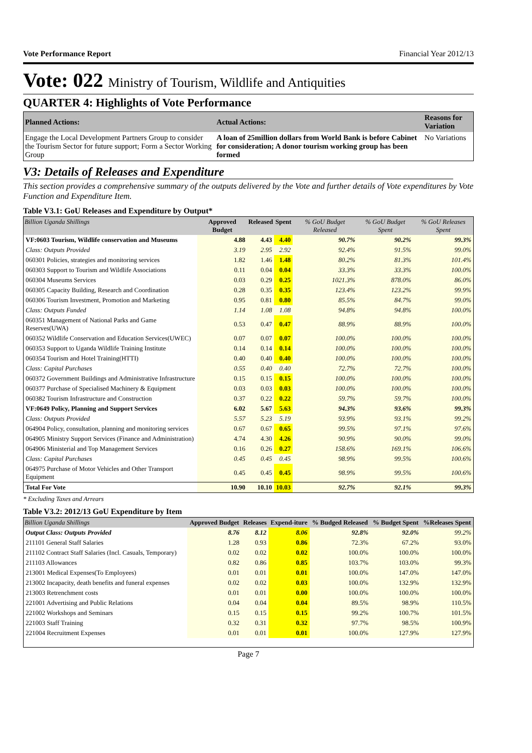Vote Performance Report Financial Year 2012/13
Vote: 022 Ministry of Tourism, Wildlife and Antiquities
QUARTER 4: Highlights of Vote Performance
| Planned Actions: | Actual Actions: | Reasons for Variation |
| --- | --- | --- |
| Engage the Local Development Partners Group to consider the Tourism Sector for future support; Form a Sector Working Group | A loan of 25million dollars from World Bank is before Cabinet for consideration; A donor tourism working group has been formed | No Variations |
V3: Details of Releases and Expenditure
This section provides a comprehensive summary of the outputs delivered by the Vote and further details of Vote expenditures by Vote Function and Expenditure Item.
Table V3.1: GoU Releases and Expenditure by Output*
| Billion Uganda Shillings | Approved Budget | Released | Spent | % GoU Budget Released | % GoU Budget Spent | % GoU Releases Spent |
| --- | --- | --- | --- | --- | --- | --- |
| VF:0603 Tourism, Wildlife conservation and Museums | 4.88 | 4.43 | 4.40 | 90.7% | 90.2% | 99.3% |
| Class: Outputs Provided | 3.19 | 2.95 | 2.92 | 92.4% | 91.5% | 99.0% |
| 060301 Policies, strategies and monitoring services | 1.82 | 1.46 | 1.48 | 80.2% | 81.3% | 101.4% |
| 060303 Support to Tourism and Wildlife Associations | 0.11 | 0.04 | 0.04 | 33.3% | 33.3% | 100.0% |
| 060304 Museums Services | 0.03 | 0.29 | 0.25 | 1021.3% | 878.0% | 86.0% |
| 060305 Capacity Building, Research and Coordination | 0.28 | 0.35 | 0.35 | 123.4% | 123.2% | 99.9% |
| 060306 Tourism Investment, Promotion and Marketing | 0.95 | 0.81 | 0.80 | 85.5% | 84.7% | 99.0% |
| Class: Outputs Funded | 1.14 | 1.08 | 1.08 | 94.8% | 94.8% | 100.0% |
| 060351 Management of National Parks and Game Reserves(UWA) | 0.53 | 0.47 | 0.47 | 88.9% | 88.9% | 100.0% |
| 060352 Wildlife Conservation and Education Services(UWEC) | 0.07 | 0.07 | 0.07 | 100.0% | 100.0% | 100.0% |
| 060353 Support to Uganda Wildlife Training Institute | 0.14 | 0.14 | 0.14 | 100.0% | 100.0% | 100.0% |
| 060354 Tourism and Hotel Training(HTTI) | 0.40 | 0.40 | 0.40 | 100.0% | 100.0% | 100.0% |
| Class: Capital Purchases | 0.55 | 0.40 | 0.40 | 72.7% | 72.7% | 100.0% |
| 060372 Government Buildings and Administrative Infrastructure | 0.15 | 0.15 | 0.15 | 100.0% | 100.0% | 100.0% |
| 060377 Purchase of Specialised Machinery & Equipment | 0.03 | 0.03 | 0.03 | 100.0% | 100.0% | 100.0% |
| 060382 Tourism Infrastructure and Construction | 0.37 | 0.22 | 0.22 | 59.7% | 59.7% | 100.0% |
| VF:0649 Policy, Planning and Support Services | 6.02 | 5.67 | 5.63 | 94.3% | 93.6% | 99.3% |
| Class: Outputs Provided | 5.57 | 5.23 | 5.19 | 93.9% | 93.1% | 99.2% |
| 064904 Policy, consultation, planning and monitoring services | 0.67 | 0.67 | 0.65 | 99.5% | 97.1% | 97.6% |
| 064905 Ministry Support Services (Finance and Administration) | 4.74 | 4.30 | 4.26 | 90.9% | 90.0% | 99.0% |
| 064906 Ministerial and Top Management Services | 0.16 | 0.26 | 0.27 | 158.6% | 169.1% | 106.6% |
| Class: Capital Purchases | 0.45 | 0.45 | 0.45 | 98.9% | 99.5% | 100.6% |
| 064975 Purchase of Motor Vehicles and Other Transport Equipment | 0.45 | 0.45 | 0.45 | 98.9% | 99.5% | 100.6% |
| Total For Vote | 10.90 | 10.10 | 10.03 | 92.7% | 92.1% | 99.3% |
* Excluding Taxes and Arrears
Table V3.2: 2012/13 GoU Expenditure by Item
| Billion Uganda Shillings | Approved Budget | Releases | Expend-iture | % Budged Released | % Budget Spent | %Releases Spent |
| --- | --- | --- | --- | --- | --- | --- |
| Output Class: Outputs Provided | 8.76 | 8.12 | 8.06 | 92.8% | 92.0% | 99.2% |
| 211101 General Staff Salaries | 1.28 | 0.93 | 0.86 | 72.3% | 67.2% | 93.0% |
| 211102 Contract Staff Salaries (Incl. Casuals, Temporary) | 0.02 | 0.02 | 0.02 | 100.0% | 100.0% | 100.0% |
| 211103 Allowances | 0.82 | 0.86 | 0.85 | 103.7% | 103.0% | 99.3% |
| 213001 Medical Expenses(To Employees) | 0.01 | 0.01 | 0.01 | 100.0% | 147.0% | 147.0% |
| 213002 Incapacity, death benefits and funeral expenses | 0.02 | 0.02 | 0.03 | 100.0% | 132.9% | 132.9% |
| 213003 Retrenchment costs | 0.01 | 0.01 | 0.00 | 100.0% | 100.0% | 100.0% |
| 221001 Advertising and Public Relations | 0.04 | 0.04 | 0.04 | 89.5% | 98.9% | 110.5% |
| 221002 Workshops and Seminars | 0.15 | 0.15 | 0.15 | 99.2% | 100.7% | 101.5% |
| 221003 Staff Training | 0.32 | 0.31 | 0.32 | 97.7% | 98.5% | 100.9% |
| 221004 Recruitment Expenses | 0.01 | 0.01 | 0.01 | 100.0% | 127.9% | 127.9% |
Page 7